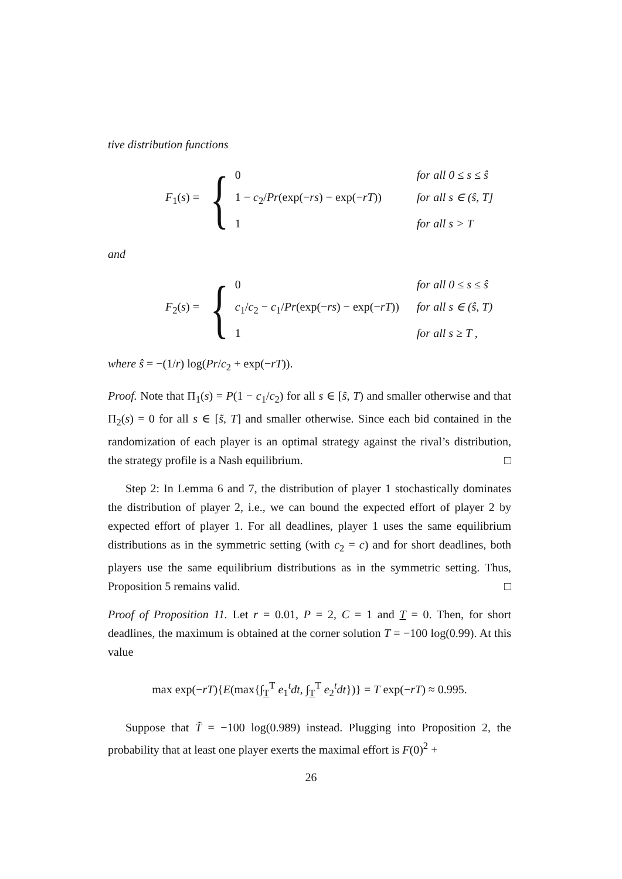tive distribution functions
F<sub>1</sub>(s) =
{
0
for all 0 ≤ s ≤ ŝ
1 − c<sub>2</sub>/Pr(exp(−rs) − exp(−rT))
for all s ∈ (ŝ, T]
1
for all s > T
and
F<sub>2</sub>(s) =
{
0
for all 0 ≤ s ≤ ŝ
c<sub>1</sub>/c<sub>2</sub> − c<sub>1</sub>/Pr(exp(−rs) − exp(−rT))
for all s ∈ (ŝ, T)
1
for all s ≥ T ,
where ŝ = −(1/r) log(Pr/c<sub>2</sub> + exp(−rT)).
Proof. Note that Π<sub>1</sub>(s) = P(1 − c<sub>1</sub>/c<sub>2</sub>) for all s ∈ [s̃, T) and smaller otherwise and that Π<sub>2</sub>(s) = 0 for all s ∈ [s̃, T] and smaller otherwise. Since each bid contained in the randomization of each player is an optimal strategy against the rival’s distribution, the strategy profile is a Nash equilibrium. □
Step 2: In Lemma 6 and 7, the distribution of player 1 stochastically dominates the distribution of player 2, i.e., we can bound the expected effort of player 2 by expected effort of player 1. For all deadlines, player 1 uses the same equilibrium distributions as in the symmetric setting (with c<sub>2</sub> = c) and for short deadlines, both players use the same equilibrium distributions as in the symmetric setting. Thus, Proposition 5 remains valid. □
Proof of Proposition 11. Let r = 0.01, P = 2, C = 1 and T = 0. Then, for short deadlines, the maximum is obtained at the corner solution T = −100 log(0.99). At this value
max exp(−rT){E(max{∫<sub>T</sub><sup>T</sup> e<sub>1</sub><sup>t</sup>dt, ∫<sub>T</sub><sup>T</sup> e<sub>2</sub><sup>t</sup>dt})} = T exp(−rT) ≈ 0.995.
Suppose that T̃ = −100 log(0.989) instead. Plugging into Proposition 2, the probability that at least one player exerts the maximal effort is F(0)<sup>2</sup> +
26